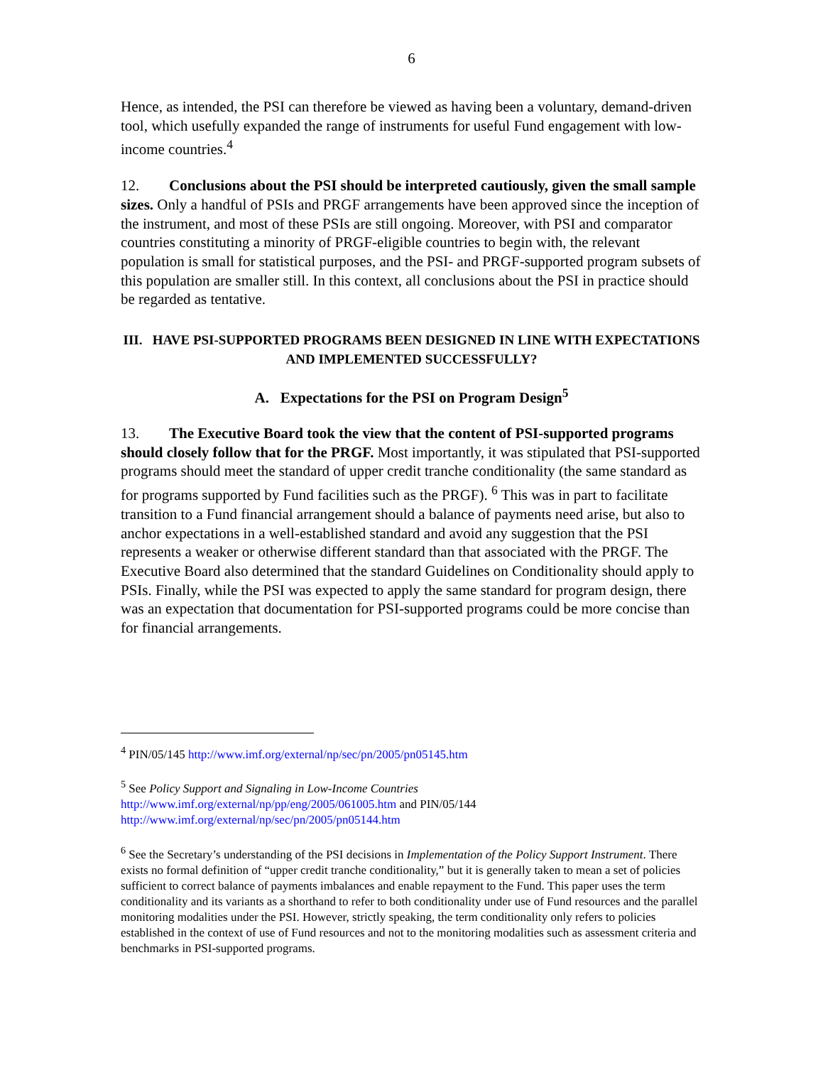6
Hence, as intended, the PSI can therefore be viewed as having been a voluntary, demand-driven tool, which usefully expanded the range of instruments for useful Fund engagement with low-income countries.<sup>4</sup>
12. Conclusions about the PSI should be interpreted cautiously, given the small sample sizes. Only a handful of PSIs and PRGF arrangements have been approved since the inception of the instrument, and most of these PSIs are still ongoing. Moreover, with PSI and comparator countries constituting a minority of PRGF-eligible countries to begin with, the relevant population is small for statistical purposes, and the PSI- and PRGF-supported program subsets of this population are smaller still. In this context, all conclusions about the PSI in practice should be regarded as tentative.
III. HAVE PSI-SUPPORTED PROGRAMS BEEN DESIGNED IN LINE WITH EXPECTATIONS AND IMPLEMENTED SUCCESSFULLY?
A. Expectations for the PSI on Program Design<sup>5</sup>
13. The Executive Board took the view that the content of PSI-supported programs should closely follow that for the PRGF. Most importantly, it was stipulated that PSI-supported programs should meet the standard of upper credit tranche conditionality (the same standard as for programs supported by Fund facilities such as the PRGF). <sup>6</sup> This was in part to facilitate transition to a Fund financial arrangement should a balance of payments need arise, but also to anchor expectations in a well-established standard and avoid any suggestion that the PSI represents a weaker or otherwise different standard than that associated with the PRGF. The Executive Board also determined that the standard Guidelines on Conditionality should apply to PSIs. Finally, while the PSI was expected to apply the same standard for program design, there was an expectation that documentation for PSI-supported programs could be more concise than for financial arrangements.
<sup>4</sup> PIN/05/145 http://www.imf.org/external/np/sec/pn/2005/pn05145.htm
<sup>5</sup> See Policy Support and Signaling in Low-Income Countries
http://www.imf.org/external/np/pp/eng/2005/061005.htm and PIN/05/144
http://www.imf.org/external/np/sec/pn/2005/pn05144.htm
<sup>6</sup> See the Secretary’s understanding of the PSI decisions in Implementation of the Policy Support Instrument. There exists no formal definition of “upper credit tranche conditionality,” but it is generally taken to mean a set of policies sufficient to correct balance of payments imbalances and enable repayment to the Fund. This paper uses the term conditionality and its variants as a shorthand to refer to both conditionality under use of Fund resources and the parallel monitoring modalities under the PSI. However, strictly speaking, the term conditionality only refers to policies established in the context of use of Fund resources and not to the monitoring modalities such as assessment criteria and benchmarks in PSI-supported programs.